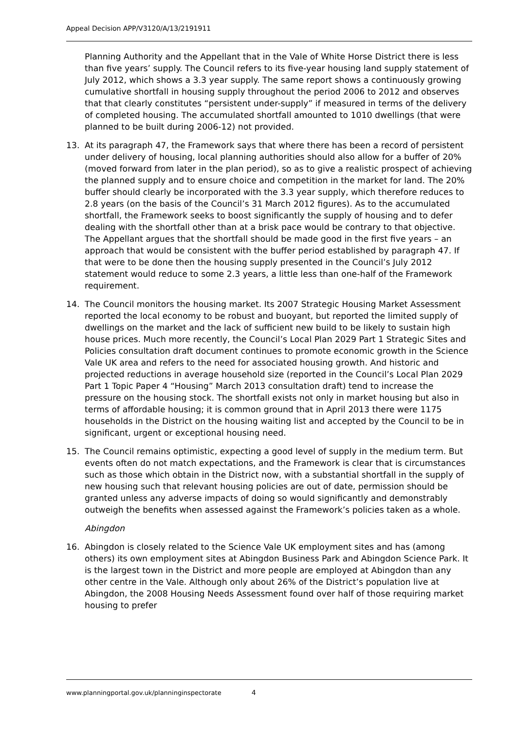Appeal Decision APP/V3120/A/13/2191911
Planning Authority and the Appellant that in the Vale of White Horse District there is less than five years’ supply. The Council refers to its five-year housing land supply statement of July 2012, which shows a 3.3 year supply. The same report shows a continuously growing cumulative shortfall in housing supply throughout the period 2006 to 2012 and observes that that clearly constitutes “persistent under-supply” if measured in terms of the delivery of completed housing. The accumulated shortfall amounted to 1010 dwellings (that were planned to be built during 2006-12) not provided.
13. At its paragraph 47, the Framework says that where there has been a record of persistent under delivery of housing, local planning authorities should also allow for a buffer of 20% (moved forward from later in the plan period), so as to give a realistic prospect of achieving the planned supply and to ensure choice and competition in the market for land. The 20% buffer should clearly be incorporated with the 3.3 year supply, which therefore reduces to 2.8 years (on the basis of the Council’s 31 March 2012 figures). As to the accumulated shortfall, the Framework seeks to boost significantly the supply of housing and to defer dealing with the shortfall other than at a brisk pace would be contrary to that objective. The Appellant argues that the shortfall should be made good in the first five years – an approach that would be consistent with the buffer period established by paragraph 47. If that were to be done then the housing supply presented in the Council’s July 2012 statement would reduce to some 2.3 years, a little less than one-half of the Framework requirement.
14. The Council monitors the housing market. Its 2007 Strategic Housing Market Assessment reported the local economy to be robust and buoyant, but reported the limited supply of dwellings on the market and the lack of sufficient new build to be likely to sustain high house prices. Much more recently, the Council’s Local Plan 2029 Part 1 Strategic Sites and Policies consultation draft document continues to promote economic growth in the Science Vale UK area and refers to the need for associated housing growth. And historic and projected reductions in average household size (reported in the Council’s Local Plan 2029 Part 1 Topic Paper 4 “Housing” March 2013 consultation draft) tend to increase the pressure on the housing stock. The shortfall exists not only in market housing but also in terms of affordable housing; it is common ground that in April 2013 there were 1175 households in the District on the housing waiting list and accepted by the Council to be in significant, urgent or exceptional housing need.
15. The Council remains optimistic, expecting a good level of supply in the medium term. But events often do not match expectations, and the Framework is clear that is circumstances such as those which obtain in the District now, with a substantial shortfall in the supply of new housing such that relevant housing policies are out of date, permission should be granted unless any adverse impacts of doing so would significantly and demonstrably outweigh the benefits when assessed against the Framework’s policies taken as a whole.
Abingdon
16. Abingdon is closely related to the Science Vale UK employment sites and has (among others) its own employment sites at Abingdon Business Park and Abingdon Science Park. It is the largest town in the District and more people are employed at Abingdon than any other centre in the Vale. Although only about 26% of the District’s population live at Abingdon, the 2008 Housing Needs Assessment found over half of those requiring market housing to prefer
www.planningportal.gov.uk/planninginspectorate 4